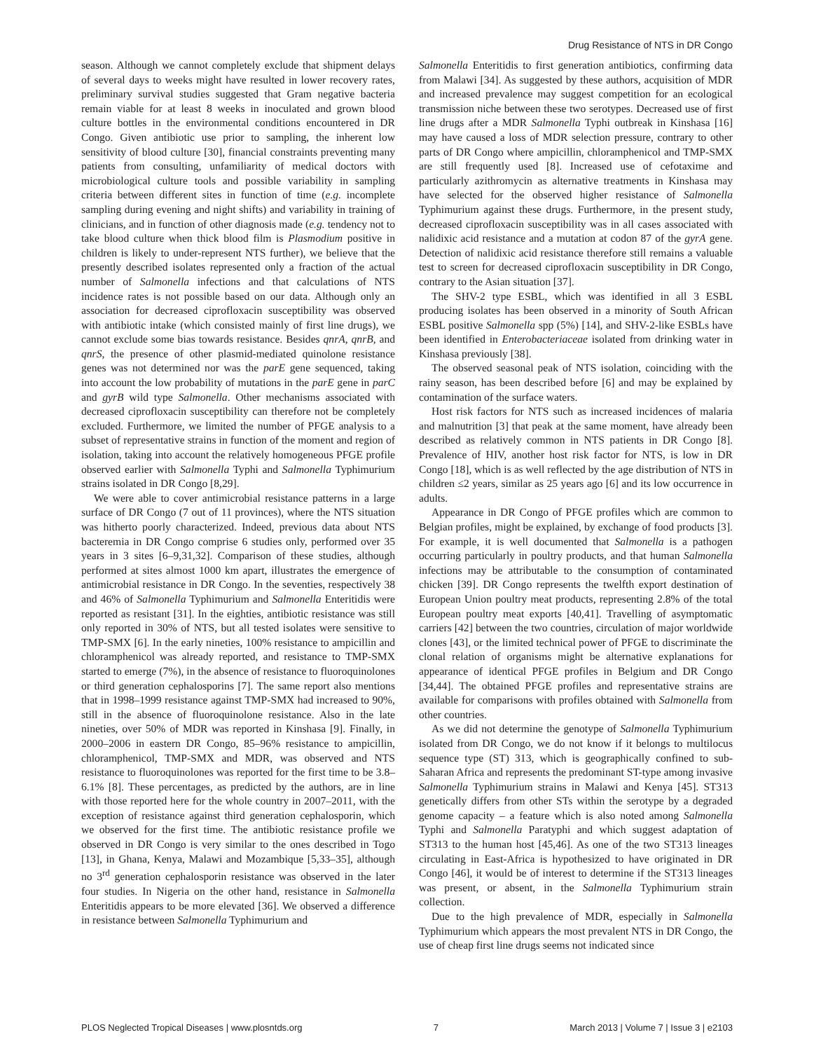Drug Resistance of NTS in DR Congo
season. Although we cannot completely exclude that shipment delays of several days to weeks might have resulted in lower recovery rates, preliminary survival studies suggested that Gram negative bacteria remain viable for at least 8 weeks in inoculated and grown blood culture bottles in the environmental conditions encountered in DR Congo. Given antibiotic use prior to sampling, the inherent low sensitivity of blood culture [30], financial constraints preventing many patients from consulting, unfamiliarity of medical doctors with microbiological culture tools and possible variability in sampling criteria between different sites in function of time (e.g. incomplete sampling during evening and night shifts) and variability in training of clinicians, and in function of other diagnosis made (e.g. tendency not to take blood culture when thick blood film is Plasmodium positive in children is likely to under-represent NTS further), we believe that the presently described isolates represented only a fraction of the actual number of Salmonella infections and that calculations of NTS incidence rates is not possible based on our data. Although only an association for decreased ciprofloxacin susceptibility was observed with antibiotic intake (which consisted mainly of first line drugs), we cannot exclude some bias towards resistance. Besides qnrA, qnrB, and qnrS, the presence of other plasmid-mediated quinolone resistance genes was not determined nor was the parE gene sequenced, taking into account the low probability of mutations in the parE gene in parC and gyrB wild type Salmonella. Other mechanisms associated with decreased ciprofloxacin susceptibility can therefore not be completely excluded. Furthermore, we limited the number of PFGE analysis to a subset of representative strains in function of the moment and region of isolation, taking into account the relatively homogeneous PFGE profile observed earlier with Salmonella Typhi and Salmonella Typhimurium strains isolated in DR Congo [8,29].
We were able to cover antimicrobial resistance patterns in a large surface of DR Congo (7 out of 11 provinces), where the NTS situation was hitherto poorly characterized. Indeed, previous data about NTS bacteremia in DR Congo comprise 6 studies only, performed over 35 years in 3 sites [6–9,31,32]. Comparison of these studies, although performed at sites almost 1000 km apart, illustrates the emergence of antimicrobial resistance in DR Congo. In the seventies, respectively 38 and 46% of Salmonella Typhimurium and Salmonella Enteritidis were reported as resistant [31]. In the eighties, antibiotic resistance was still only reported in 30% of NTS, but all tested isolates were sensitive to TMP-SMX [6]. In the early nineties, 100% resistance to ampicillin and chloramphenicol was already reported, and resistance to TMP-SMX started to emerge (7%), in the absence of resistance to fluoroquinolones or third generation cephalosporins [7]. The same report also mentions that in 1998–1999 resistance against TMP-SMX had increased to 90%, still in the absence of fluoroquinolone resistance. Also in the late nineties, over 50% of MDR was reported in Kinshasa [9]. Finally, in 2000–2006 in eastern DR Congo, 85–96% resistance to ampicillin, chloramphenicol, TMP-SMX and MDR, was observed and NTS resistance to fluoroquinolones was reported for the first time to be 3.8–6.1% [8]. These percentages, as predicted by the authors, are in line with those reported here for the whole country in 2007–2011, with the exception of resistance against third generation cephalosporin, which we observed for the first time. The antibiotic resistance profile we observed in DR Congo is very similar to the ones described in Togo [13], in Ghana, Kenya, Malawi and Mozambique [5,33–35], although no 3<sup>rd</sup> generation cephalosporin resistance was observed in the later four studies. In Nigeria on the other hand, resistance in Salmonella Enteritidis appears to be more elevated [36]. We observed a difference in resistance between Salmonella Typhimurium and
Salmonella Enteritidis to first generation antibiotics, confirming data from Malawi [34]. As suggested by these authors, acquisition of MDR and increased prevalence may suggest competition for an ecological transmission niche between these two serotypes. Decreased use of first line drugs after a MDR Salmonella Typhi outbreak in Kinshasa [16] may have caused a loss of MDR selection pressure, contrary to other parts of DR Congo where ampicillin, chloramphenicol and TMP-SMX are still frequently used [8]. Increased use of cefotaxime and particularly azithromycin as alternative treatments in Kinshasa may have selected for the observed higher resistance of Salmonella Typhimurium against these drugs. Furthermore, in the present study, decreased ciprofloxacin susceptibility was in all cases associated with nalidixic acid resistance and a mutation at codon 87 of the gyrA gene. Detection of nalidixic acid resistance therefore still remains a valuable test to screen for decreased ciprofloxacin susceptibility in DR Congo, contrary to the Asian situation [37].
The SHV-2 type ESBL, which was identified in all 3 ESBL producing isolates has been observed in a minority of South African ESBL positive Salmonella spp (5%) [14], and SHV-2-like ESBLs have been identified in Enterobacteriaceae isolated from drinking water in Kinshasa previously [38].
The observed seasonal peak of NTS isolation, coinciding with the rainy season, has been described before [6] and may be explained by contamination of the surface waters.
Host risk factors for NTS such as increased incidences of malaria and malnutrition [3] that peak at the same moment, have already been described as relatively common in NTS patients in DR Congo [8]. Prevalence of HIV, another host risk factor for NTS, is low in DR Congo [18], which is as well reflected by the age distribution of NTS in children ≤2 years, similar as 25 years ago [6] and its low occurrence in adults.
Appearance in DR Congo of PFGE profiles which are common to Belgian profiles, might be explained, by exchange of food products [3]. For example, it is well documented that Salmonella is a pathogen occurring particularly in poultry products, and that human Salmonella infections may be attributable to the consumption of contaminated chicken [39]. DR Congo represents the twelfth export destination of European Union poultry meat products, representing 2.8% of the total European poultry meat exports [40,41]. Travelling of asymptomatic carriers [42] between the two countries, circulation of major worldwide clones [43], or the limited technical power of PFGE to discriminate the clonal relation of organisms might be alternative explanations for appearance of identical PFGE profiles in Belgium and DR Congo [34,44]. The obtained PFGE profiles and representative strains are available for comparisons with profiles obtained with Salmonella from other countries.
As we did not determine the genotype of Salmonella Typhimurium isolated from DR Congo, we do not know if it belongs to multilocus sequence type (ST) 313, which is geographically confined to sub-Saharan Africa and represents the predominant ST-type among invasive Salmonella Typhimurium strains in Malawi and Kenya [45]. ST313 genetically differs from other STs within the serotype by a degraded genome capacity – a feature which is also noted among Salmonella Typhi and Salmonella Paratyphi and which suggest adaptation of ST313 to the human host [45,46]. As one of the two ST313 lineages circulating in East-Africa is hypothesized to have originated in DR Congo [46], it would be of interest to determine if the ST313 lineages was present, or absent, in the Salmonella Typhimurium strain collection.
Due to the high prevalence of MDR, especially in Salmonella Typhimurium which appears the most prevalent NTS in DR Congo, the use of cheap first line drugs seems not indicated since
PLOS Neglected Tropical Diseases | www.plosntds.org 7 March 2013 | Volume 7 | Issue 3 | e2103